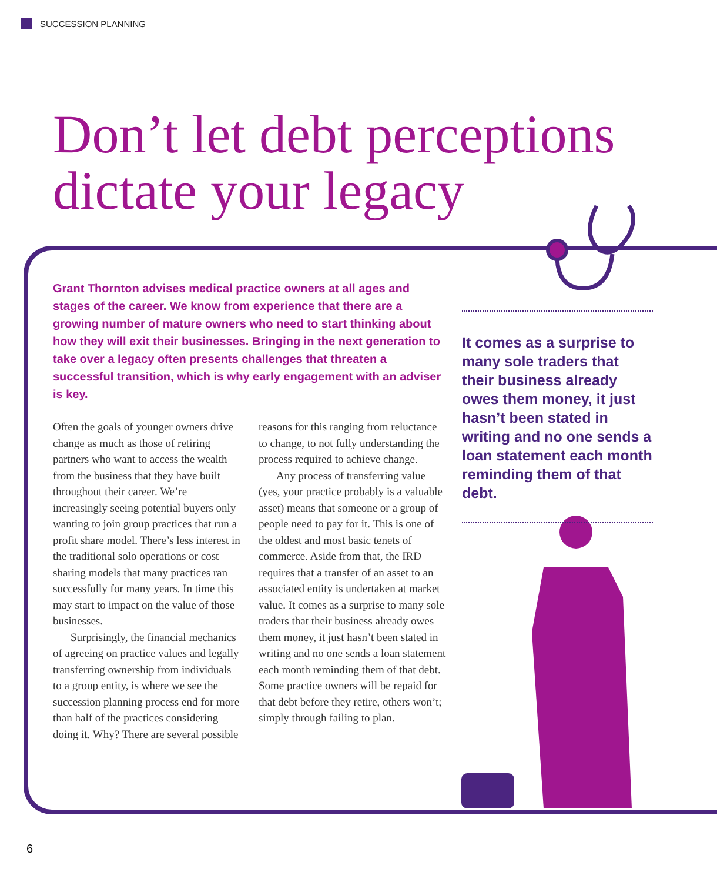SUCCESSION PLANNING
Don’t let debt perceptions
dictate your legacy
Grant Thornton advises medical practice owners at all ages and stages of the career. We know from experience that there are a growing number of mature owners who need to start thinking about how they will exit their businesses. Bringing in the next generation to take over a legacy often presents challenges that threaten a successful transition, which is why early engagement with an adviser is key.
Often the goals of younger owners drive change as much as those of retiring partners who want to access the wealth from the business that they have built throughout their career. We’re increasingly seeing potential buyers only wanting to join group practices that run a profit share model. There’s less interest in the traditional solo operations or cost sharing models that many practices ran successfully for many years. In time this may start to impact on the value of those businesses.
Surprisingly, the financial mechanics of agreeing on practice values and legally transferring ownership from individuals to a group entity, is where we see the succession planning process end for more than half of the practices considering doing it. Why? There are several possible reasons for this ranging from reluctance to change, to not fully understanding the process required to achieve change.
Any process of transferring value (yes, your practice probably is a valuable asset) means that someone or a group of people need to pay for it. This is one of the oldest and most basic tenets of commerce. Aside from that, the IRD requires that a transfer of an asset to an associated entity is undertaken at market value. It comes as a surprise to many sole traders that their business already owes them money, it just hasn’t been stated in writing and no one sends a loan statement each month reminding them of that debt. Some practice owners will be repaid for that debt before they retire, others won’t; simply through failing to plan.
It comes as a surprise to many sole traders that their business already owes them money, it just hasn’t been stated in writing and no one sends a loan statement each month reminding them of that debt.
6